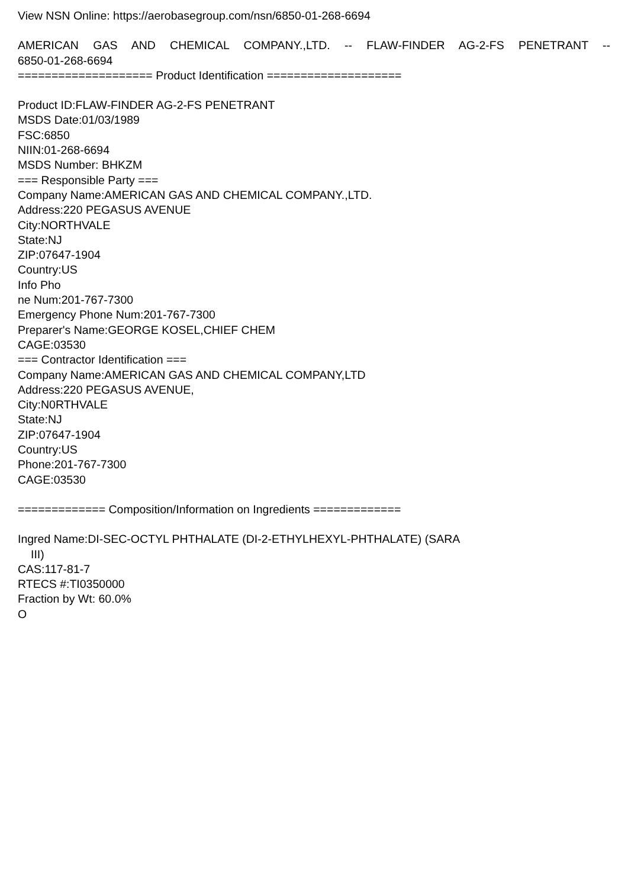View NSN Online: https://aerobasegroup.com/nsn/6850-01-268-6694
AMERICAN GAS AND CHEMICAL COMPANY.,LTD. -- FLAW-FINDER AG-2-FS PENETRANT --
6850-01-268-6694
==================== Product Identification ====================
Product ID:FLAW-FINDER AG-2-FS PENETRANT
MSDS Date:01/03/1989
FSC:6850
NIIN:01-268-6694
MSDS Number: BHKZM
=== Responsible Party ===
Company Name:AMERICAN GAS AND CHEMICAL COMPANY.,LTD.
Address:220 PEGASUS AVENUE
City:NORTHVALE
State:NJ
ZIP:07647-1904
Country:US
Info Pho
ne Num:201-767-7300
Emergency Phone Num:201-767-7300
Preparer's Name:GEORGE KOSEL,CHIEF CHEM
CAGE:03530
=== Contractor Identification ===
Company Name:AMERICAN GAS AND CHEMICAL COMPANY,LTD
Address:220 PEGASUS AVENUE,
City:N0RTHVALE
State:NJ
ZIP:07647-1904
Country:US
Phone:201-767-7300
CAGE:03530
============= Composition/Information on Ingredients =============
Ingred Name:DI-SEC-OCTYL PHTHALATE (DI-2-ETHYLHEXYL-PHTHALATE) (SARA
III)
CAS:117-81-7
RTECS #:TI0350000
Fraction by Wt: 60.0%
O